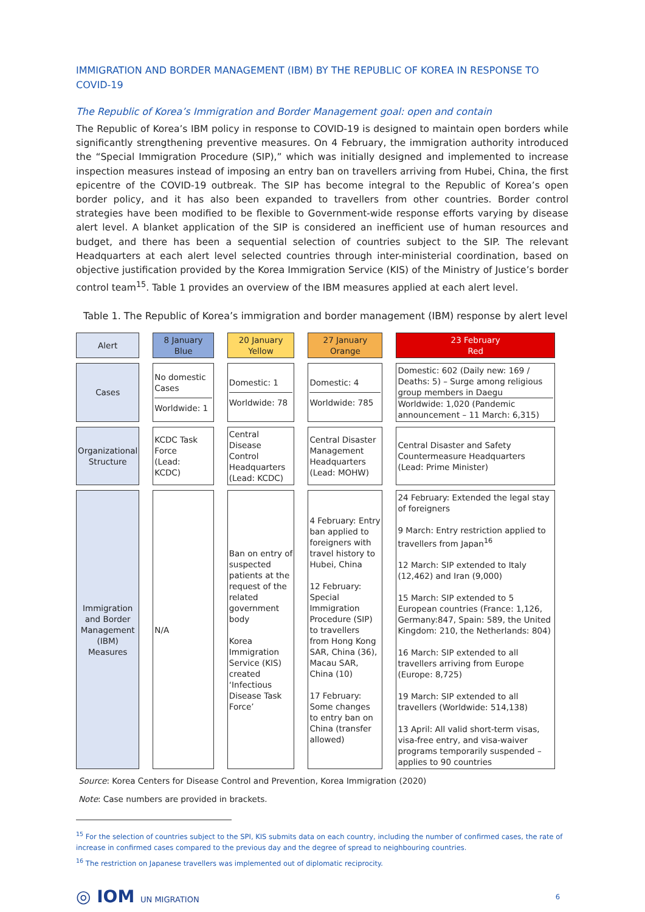IMMIGRATION AND BORDER MANAGEMENT (IBM) BY THE REPUBLIC OF KOREA IN RESPONSE TO COVID-19
The Republic of Korea’s Immigration and Border Management goal: open and contain
The Republic of Korea’s IBM policy in response to COVID-19 is designed to maintain open borders while significantly strengthening preventive measures. On 4 February, the immigration authority introduced the “Special Immigration Procedure (SIP),” which was initially designed and implemented to increase inspection measures instead of imposing an entry ban on travellers arriving from Hubei, China, the first epicentre of the COVID-19 outbreak. The SIP has become integral to the Republic of Korea’s open border policy, and it has also been expanded to travellers from other countries. Border control strategies have been modified to be flexible to Government-wide response efforts varying by disease alert level. A blanket application of the SIP is considered an inefficient use of human resources and budget, and there has been a sequential selection of countries subject to the SIP. The relevant Headquarters at each alert level selected countries through inter-ministerial coordination, based on objective justification provided by the Korea Immigration Service (KIS) of the Ministry of Justice’s border control team<sup>15</sup>. Table 1 provides an overview of the IBM measures applied at each alert level.
Table 1. The Republic of Korea’s immigration and border management (IBM) response by alert level
| Alert | 8 January Blue | 20 January Yellow | 27 January Orange | 23 February Red |
| Cases | No domestic Cases Worldwide: 1 | Domestic: 1 Worldwide: 78 | Domestic: 4 Worldwide: 785 | Domestic: 602 (Daily new: 169 / Deaths: 5) – Surge among religious group members in Daegu Worldwide: 1,020 (Pandemic announcement – 11 March: 6,315) |
| Organizational Structure | KCDC Task Force (Lead: KCDC) | Central Disease Control Headquarters (Lead: KCDC) | Central Disaster Management Headquarters (Lead: MOHW) | Central Disaster and Safety Countermeasure Headquarters (Lead: Prime Minister) |
| Immigration and Border Management (IBM) Measures | N/A | Ban on entry of suspected patients at the request of the related government body Korea Immigration Service (KIS) created ‘Infectious Disease Task Force’ | 4 February: Entry ban applied to foreigners with travel history to Hubei, China 12 February: Special Immigration Procedure (SIP) to travellers from Hong Kong SAR, China (36), Macau SAR, China (10) 17 February: Some changes to entry ban on China (transfer allowed) | 24 February: Extended the legal stay of foreigners 9 March: Entry restriction applied to travellers from Japan<sup>16</sup> 12 March: SIP extended to Italy (12,462) and Iran (9,000) 15 March: SIP extended to 5 European countries (France: 1,126, Germany:847, Spain: 589, the United Kingdom: 210, the Netherlands: 804) 16 March: SIP extended to all travellers arriving from Europe (Europe: 8,725) 19 March: SIP extended to all travellers (Worldwide: 514,138) 13 April: All valid short-term visas, visa-free entry, and visa-waiver programs temporarily suspended – applies to 90 countries |
Source: Korea Centers for Disease Control and Prevention, Korea Immigration (2020)
Note: Case numbers are provided in brackets.
<sup>15</sup> For the selection of countries subject to the SPI, KIS submits data on each country, including the number of confirmed cases, the rate of increase in confirmed cases compared to the previous day and the degree of spread to neighbouring countries.
<sup>16</sup> The restriction on Japanese travellers was implemented out of diplomatic reciprocity.
◎ IOM UN MIGRATION 6